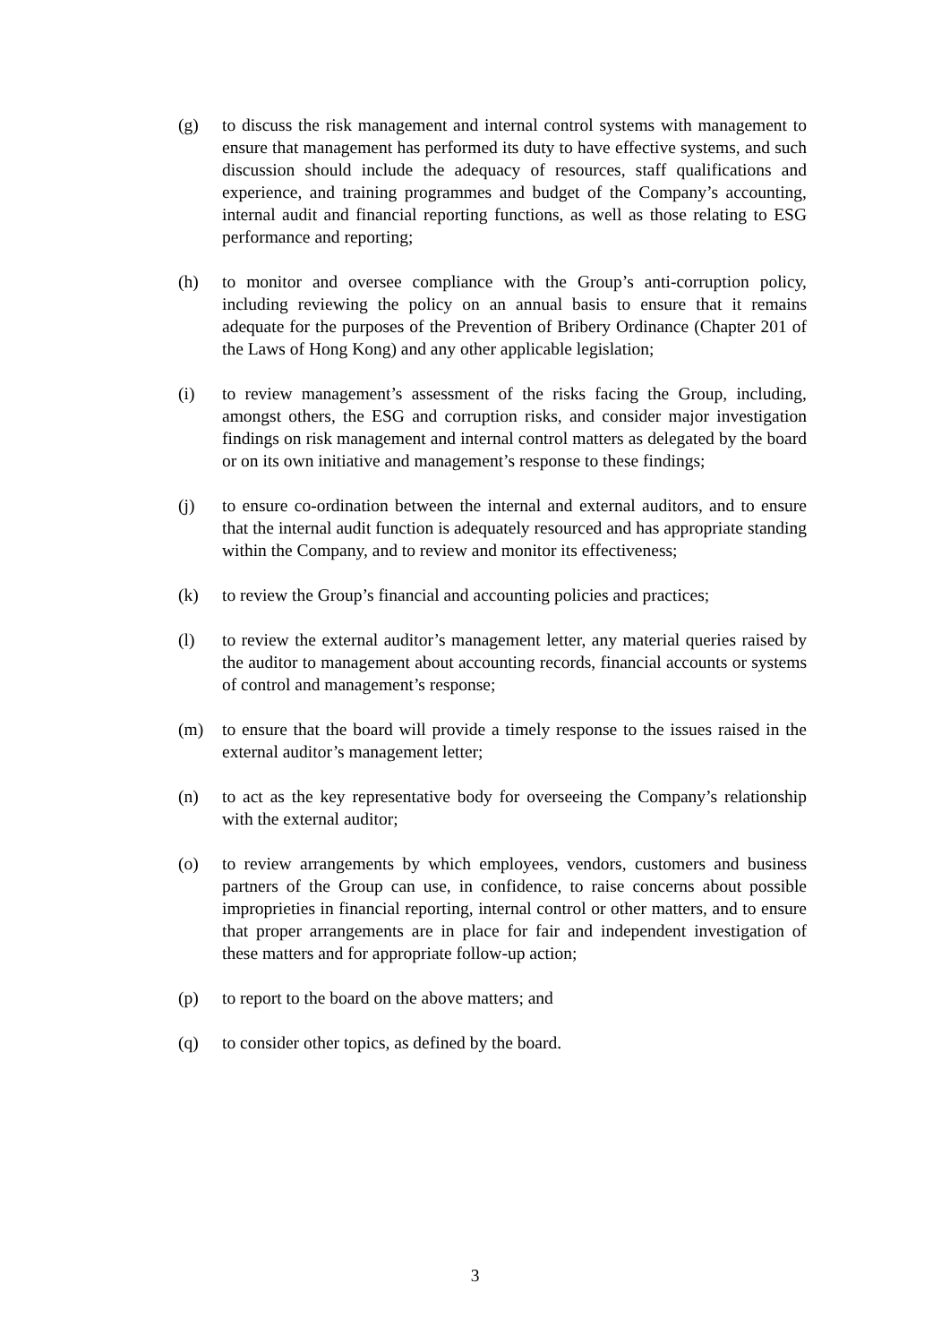(g) to discuss the risk management and internal control systems with management to ensure that management has performed its duty to have effective systems, and such discussion should include the adequacy of resources, staff qualifications and experience, and training programmes and budget of the Company’s accounting, internal audit and financial reporting functions, as well as those relating to ESG performance and reporting;
(h) to monitor and oversee compliance with the Group’s anti-corruption policy, including reviewing the policy on an annual basis to ensure that it remains adequate for the purposes of the Prevention of Bribery Ordinance (Chapter 201 of the Laws of Hong Kong) and any other applicable legislation;
(i) to review management’s assessment of the risks facing the Group, including, amongst others, the ESG and corruption risks, and consider major investigation findings on risk management and internal control matters as delegated by the board or on its own initiative and management’s response to these findings;
(j) to ensure co-ordination between the internal and external auditors, and to ensure that the internal audit function is adequately resourced and has appropriate standing within the Company, and to review and monitor its effectiveness;
(k) to review the Group’s financial and accounting policies and practices;
(l) to review the external auditor’s management letter, any material queries raised by the auditor to management about accounting records, financial accounts or systems of control and management’s response;
(m) to ensure that the board will provide a timely response to the issues raised in the external auditor’s management letter;
(n) to act as the key representative body for overseeing the Company’s relationship with the external auditor;
(o) to review arrangements by which employees, vendors, customers and business partners of the Group can use, in confidence, to raise concerns about possible improprieties in financial reporting, internal control or other matters, and to ensure that proper arrangements are in place for fair and independent investigation of these matters and for appropriate follow-up action;
(p) to report to the board on the above matters; and
(q) to consider other topics, as defined by the board.
3